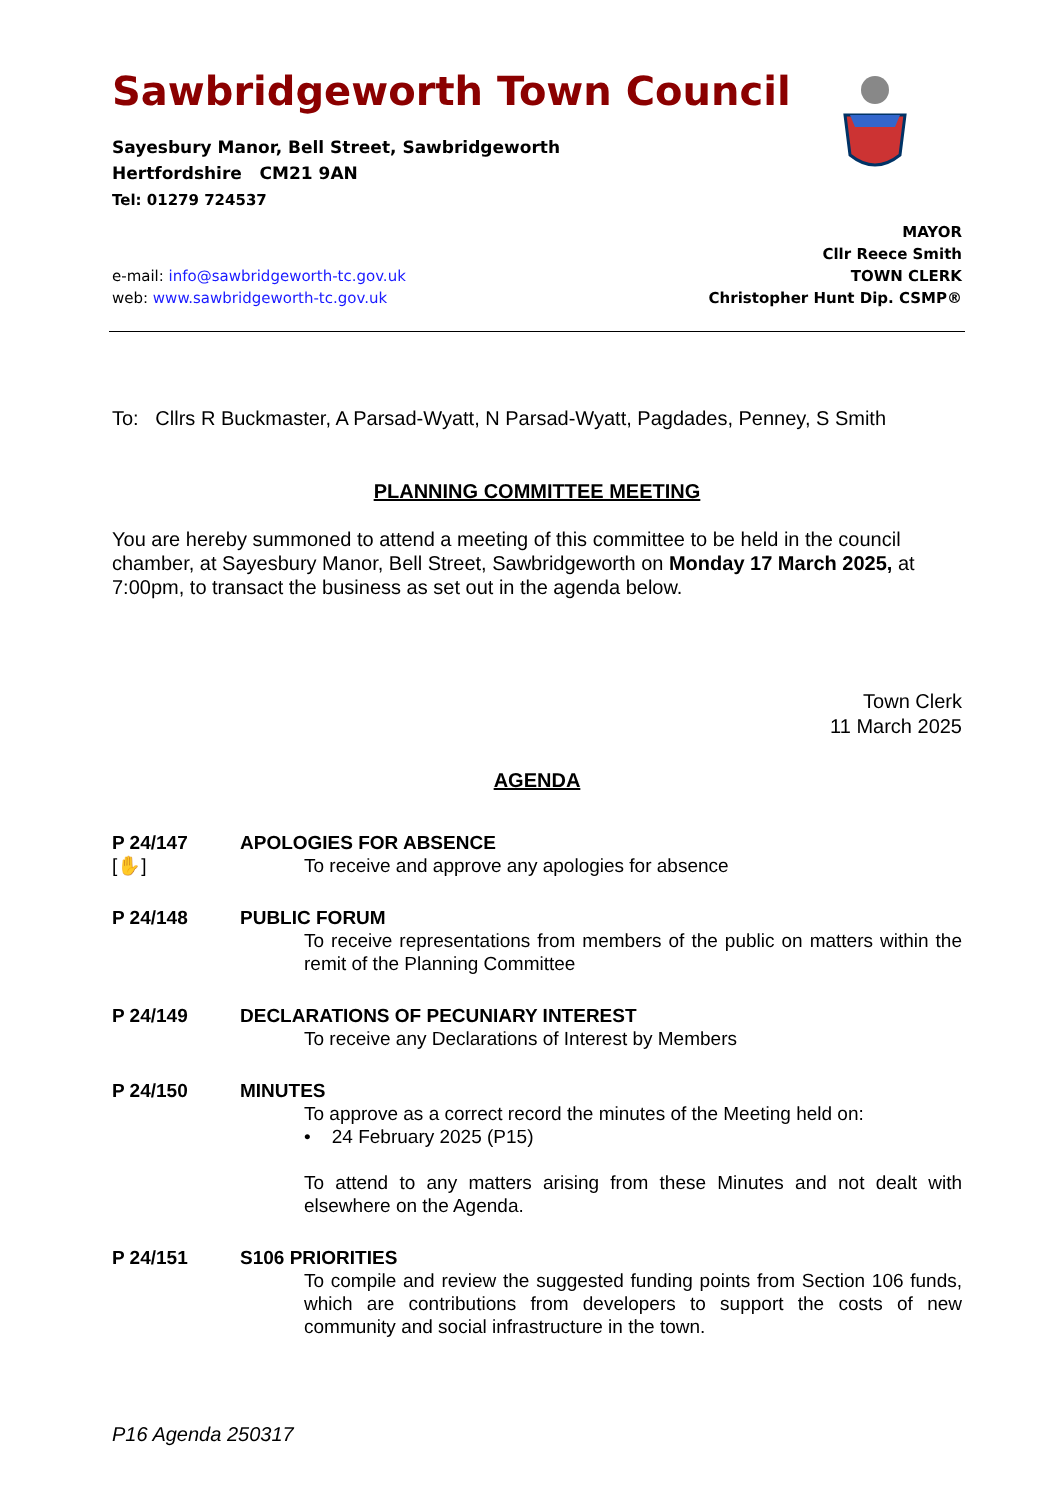Sawbridgeworth Town Council
Sayesbury Manor, Bell Street, Sawbridgeworth
Hertfordshire CM21 9AN
Tel: 01279 724537
e-mail: info@sawbridgeworth-tc.gov.uk
web: www.sawbridgeworth-tc.gov.uk
MAYOR
Cllr Reece Smith
TOWN CLERK
Christopher Hunt Dip. CSMP®
To: Cllrs R Buckmaster, A Parsad-Wyatt, N Parsad-Wyatt, Pagdades, Penney, S Smith
PLANNING COMMITTEE MEETING
You are hereby summoned to attend a meeting of this committee to be held in the council chamber, at Sayesbury Manor, Bell Street, Sawbridgeworth on Monday 17 March 2025, at 7:00pm, to transact the business as set out in the agenda below.
Town Clerk
11 March 2025
AGENDA
P 24/147
[✋]
APOLOGIES FOR ABSENCE
To receive and approve any apologies for absence
P 24/148
PUBLIC FORUM
To receive representations from members of the public on matters within the remit of the Planning Committee
P 24/149
DECLARATIONS OF PECUNIARY INTEREST
To receive any Declarations of Interest by Members
P 24/150
MINUTES
To approve as a correct record the minutes of the Meeting held on:
• 24 February 2025 (P15)
To attend to any matters arising from these Minutes and not dealt with elsewhere on the Agenda.
P 24/151
S106 PRIORITIES
To compile and review the suggested funding points from Section 106 funds, which are contributions from developers to support the costs of new community and social infrastructure in the town.
P16 Agenda 250317